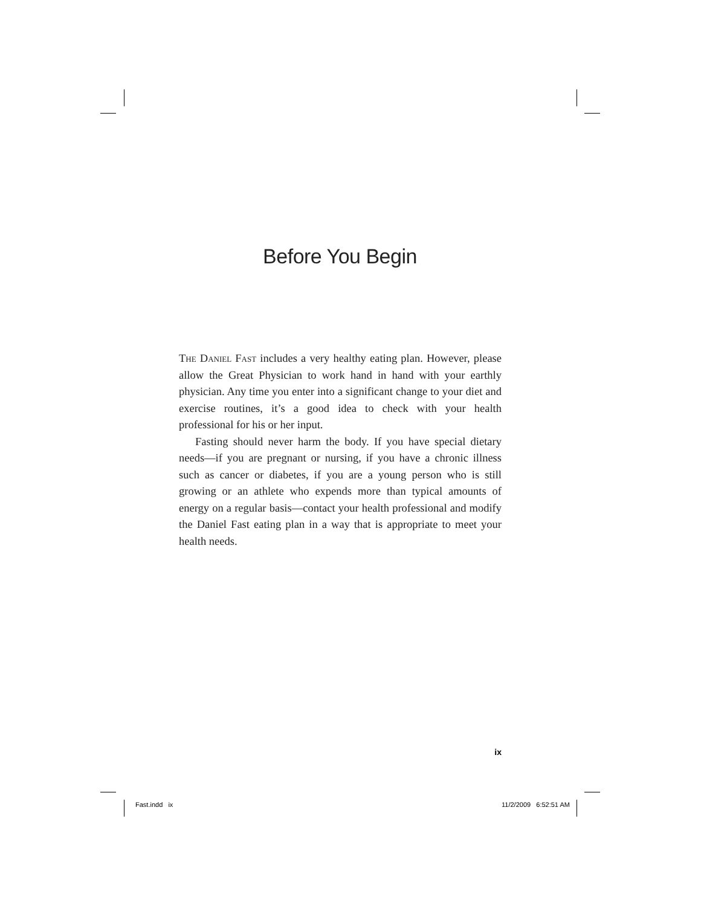Before You Begin
The Daniel Fast includes a very healthy eating plan. However, please allow the Great Physician to work hand in hand with your earthly physician. Any time you enter into a significant change to your diet and exercise routines, it’s a good idea to check with your health professional for his or her input.
Fasting should never harm the body. If you have special dietary needs—if you are pregnant or nursing, if you have a chronic illness such as cancer or diabetes, if you are a young person who is still growing or an athlete who expends more than typical amounts of energy on a regular basis—contact your health professional and modify the Daniel Fast eating plan in a way that is appropriate to meet your health needs.
ix
Fast.indd ix 11/2/2009 6:52:51 AM